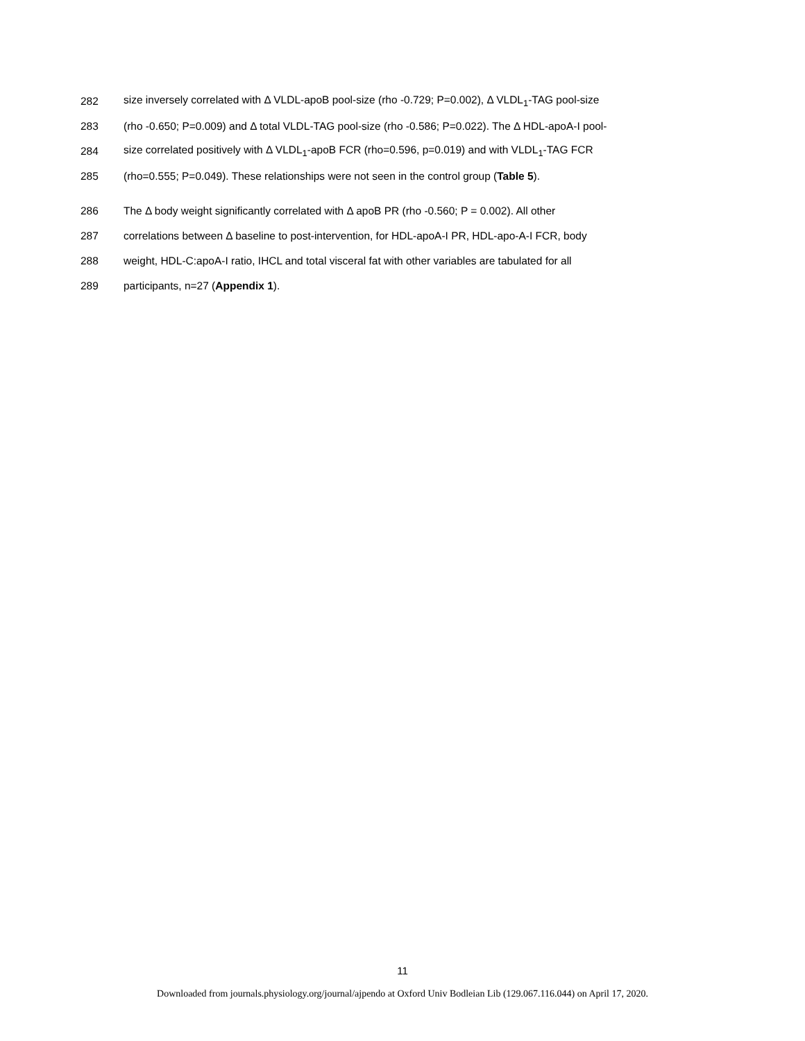282 size inversely correlated with Δ VLDL-apoB pool-size (rho -0.729; P=0.002), Δ VLDL<sub>1</sub>-TAG pool-size
283 (rho -0.650; P=0.009) and Δ total VLDL-TAG pool-size (rho -0.586; P=0.022). The Δ HDL-apoA-I pool-
284 size correlated positively with Δ VLDL<sub>1</sub>-apoB FCR (rho=0.596, p=0.019) and with VLDL<sub>1</sub>-TAG FCR
285 (rho=0.555; P=0.049). These relationships were not seen in the control group (Table 5).
286 The Δ body weight significantly correlated with Δ apoB PR (rho -0.560; P = 0.002). All other
287 correlations between Δ baseline to post-intervention, for HDL-apoA-I PR, HDL-apo-A-I FCR, body
288 weight, HDL-C:apoA-I ratio, IHCL and total visceral fat with other variables are tabulated for all
289 participants, n=27 (Appendix 1).
11
Downloaded from journals.physiology.org/journal/ajpendo at Oxford Univ Bodleian Lib (129.067.116.044) on April 17, 2020.